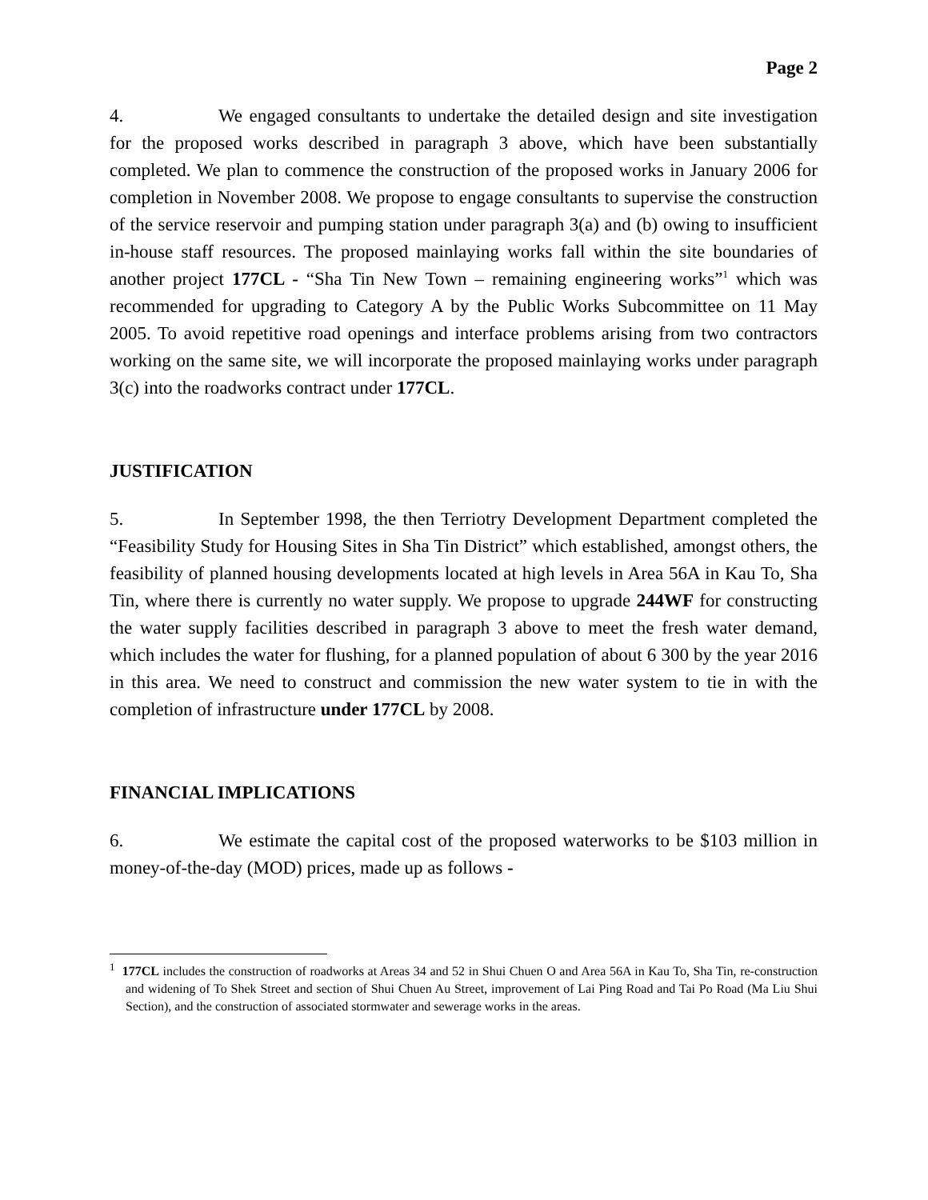Page 2
4. We engaged consultants to undertake the detailed design and site investigation for the proposed works described in paragraph 3 above, which have been substantially completed. We plan to commence the construction of the proposed works in January 2006 for completion in November 2008. We propose to engage consultants to supervise the construction of the service reservoir and pumping station under paragraph 3(a) and (b) owing to insufficient in-house staff resources. The proposed mainlaying works fall within the site boundaries of another project 177CL - “Sha Tin New Town – remaining engineering works”<sup>1</sup> which was recommended for upgrading to Category A by the Public Works Subcommittee on 11 May 2005. To avoid repetitive road openings and interface problems arising from two contractors working on the same site, we will incorporate the proposed mainlaying works under paragraph 3(c) into the roadworks contract under 177CL.
JUSTIFICATION
5. In September 1998, the then Terriotry Development Department completed the “Feasibility Study for Housing Sites in Sha Tin District” which established, amongst others, the feasibility of planned housing developments located at high levels in Area 56A in Kau To, Sha Tin, where there is currently no water supply. We propose to upgrade 244WF for constructing the water supply facilities described in paragraph 3 above to meet the fresh water demand, which includes the water for flushing, for a planned population of about 6 300 by the year 2016 in this area. We need to construct and commission the new water system to tie in with the completion of infrastructure under 177CL by 2008.
FINANCIAL IMPLICATIONS
6. We estimate the capital cost of the proposed waterworks to be $103 million in money-of-the-day (MOD) prices, made up as follows -
<sup>1</sup> 177CL includes the construction of roadworks at Areas 34 and 52 in Shui Chuen O and Area 56A in Kau To, Sha Tin, re-construction and widening of To Shek Street and section of Shui Chuen Au Street, improvement of Lai Ping Road and Tai Po Road (Ma Liu Shui Section), and the construction of associated stormwater and sewerage works in the areas.